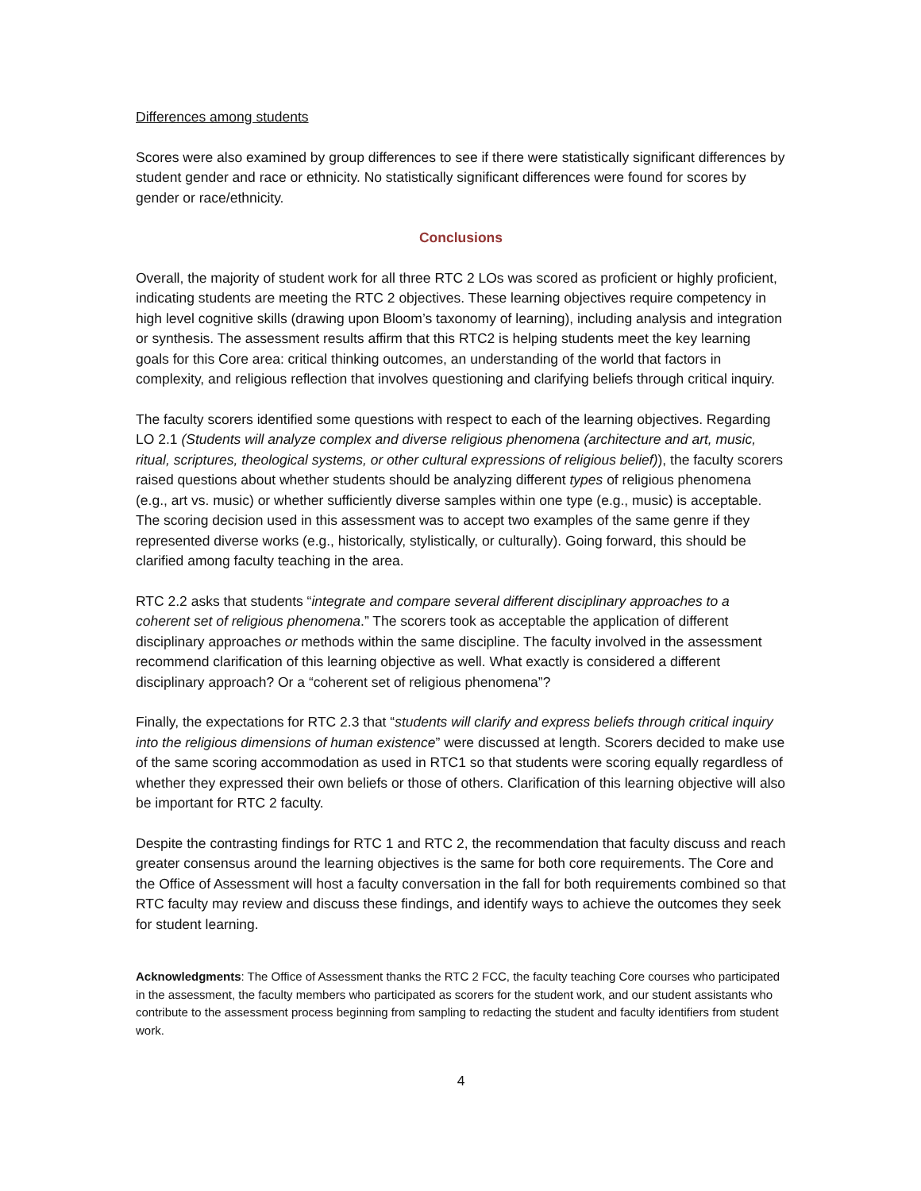Differences among students
Scores were also examined by group differences to see if there were statistically significant differences by student gender and race or ethnicity. No statistically significant differences were found for scores by gender or race/ethnicity.
Conclusions
Overall, the majority of student work for all three RTC 2 LOs was scored as proficient or highly proficient, indicating students are meeting the RTC 2 objectives. These learning objectives require competency in high level cognitive skills (drawing upon Bloom’s taxonomy of learning), including analysis and integration or synthesis. The assessment results affirm that this RTC2 is helping students meet the key learning goals for this Core area: critical thinking outcomes, an understanding of the world that factors in complexity, and religious reflection that involves questioning and clarifying beliefs through critical inquiry.
The faculty scorers identified some questions with respect to each of the learning objectives. Regarding LO 2.1 (Students will analyze complex and diverse religious phenomena (architecture and art, music, ritual, scriptures, theological systems, or other cultural expressions of religious belief)), the faculty scorers raised questions about whether students should be analyzing different types of religious phenomena (e.g., art vs. music) or whether sufficiently diverse samples within one type (e.g., music) is acceptable. The scoring decision used in this assessment was to accept two examples of the same genre if they represented diverse works (e.g., historically, stylistically, or culturally). Going forward, this should be clarified among faculty teaching in the area.
RTC 2.2 asks that students “integrate and compare several different disciplinary approaches to a coherent set of religious phenomena.” The scorers took as acceptable the application of different disciplinary approaches or methods within the same discipline. The faculty involved in the assessment recommend clarification of this learning objective as well. What exactly is considered a different disciplinary approach? Or a “coherent set of religious phenomena”?
Finally, the expectations for RTC 2.3 that “students will clarify and express beliefs through critical inquiry into the religious dimensions of human existence” were discussed at length. Scorers decided to make use of the same scoring accommodation as used in RTC1 so that students were scoring equally regardless of whether they expressed their own beliefs or those of others. Clarification of this learning objective will also be important for RTC 2 faculty.
Despite the contrasting findings for RTC 1 and RTC 2, the recommendation that faculty discuss and reach greater consensus around the learning objectives is the same for both core requirements. The Core and the Office of Assessment will host a faculty conversation in the fall for both requirements combined so that RTC faculty may review and discuss these findings, and identify ways to achieve the outcomes they seek for student learning.
Acknowledgments: The Office of Assessment thanks the RTC 2 FCC, the faculty teaching Core courses who participated in the assessment, the faculty members who participated as scorers for the student work, and our student assistants who contribute to the assessment process beginning from sampling to redacting the student and faculty identifiers from student work.
4